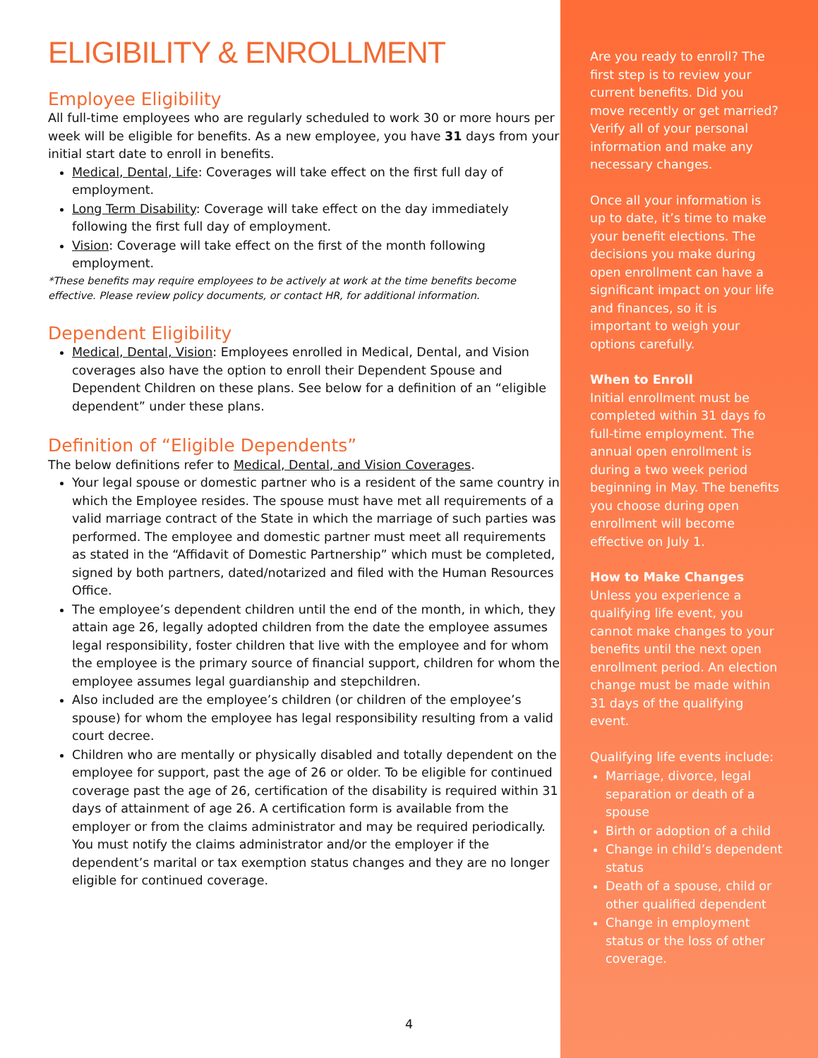ELIGIBILITY & ENROLLMENT
Employee Eligibility
All full-time employees who are regularly scheduled to work 30 or more hours per week will be eligible for benefits. As a new employee, you have 31 days from your initial start date to enroll in benefits.
Medical, Dental, Life: Coverages will take effect on the first full day of employment.
Long Term Disability: Coverage will take effect on the day immediately following the first full day of employment.
Vision: Coverage will take effect on the first of the month following employment.
*These benefits may require employees to be actively at work at the time benefits become effective. Please review policy documents, or contact HR, for additional information.
Dependent Eligibility
Medical, Dental, Vision: Employees enrolled in Medical, Dental, and Vision coverages also have the option to enroll their Dependent Spouse and Dependent Children on these plans. See below for a definition of an “eligible dependent” under these plans.
Definition of “Eligible Dependents”
The below definitions refer to Medical, Dental, and Vision Coverages.
Your legal spouse or domestic partner who is a resident of the same country in which the Employee resides. The spouse must have met all requirements of a valid marriage contract of the State in which the marriage of such parties was performed. The employee and domestic partner must meet all requirements as stated in the “Affidavit of Domestic Partnership” which must be completed, signed by both partners, dated/notarized and filed with the Human Resources Office.
The employee’s dependent children until the end of the month, in which, they attain age 26, legally adopted children from the date the employee assumes legal responsibility, foster children that live with the employee and for whom the employee is the primary source of financial support, children for whom the employee assumes legal guardianship and stepchildren.
Also included are the employee’s children (or children of the employee’s spouse) for whom the employee has legal responsibility resulting from a valid court decree.
Children who are mentally or physically disabled and totally dependent on the employee for support, past the age of 26 or older. To be eligible for continued coverage past the age of 26, certification of the disability is required within 31 days of attainment of age 26. A certification form is available from the employer or from the claims administrator and may be required periodically. You must notify the claims administrator and/or the employer if the dependent’s marital or tax exemption status changes and they are no longer eligible for continued coverage.
4
Are you ready to enroll? The first step is to review your current benefits. Did you move recently or get married? Verify all of your personal information and make any necessary changes.
Once all your information is up to date, it’s time to make your benefit elections. The decisions you make during open enrollment can have a significant impact on your life and finances, so it is important to weigh your options carefully.
When to Enroll
Initial enrollment must be completed within 31 days fo full-time employment. The annual open enrollment is during a two week period beginning in May. The benefits you choose during open enrollment will become effective on July 1.
How to Make Changes
Unless you experience a qualifying life event, you cannot make changes to your benefits until the next open enrollment period. An election change must be made within 31 days of the qualifying event.
Qualifying life events include:
Marriage, divorce, legal separation or death of a spouse
Birth or adoption of a child
Change in child’s dependent status
Death of a spouse, child or other qualified dependent
Change in employment status or the loss of other coverage.